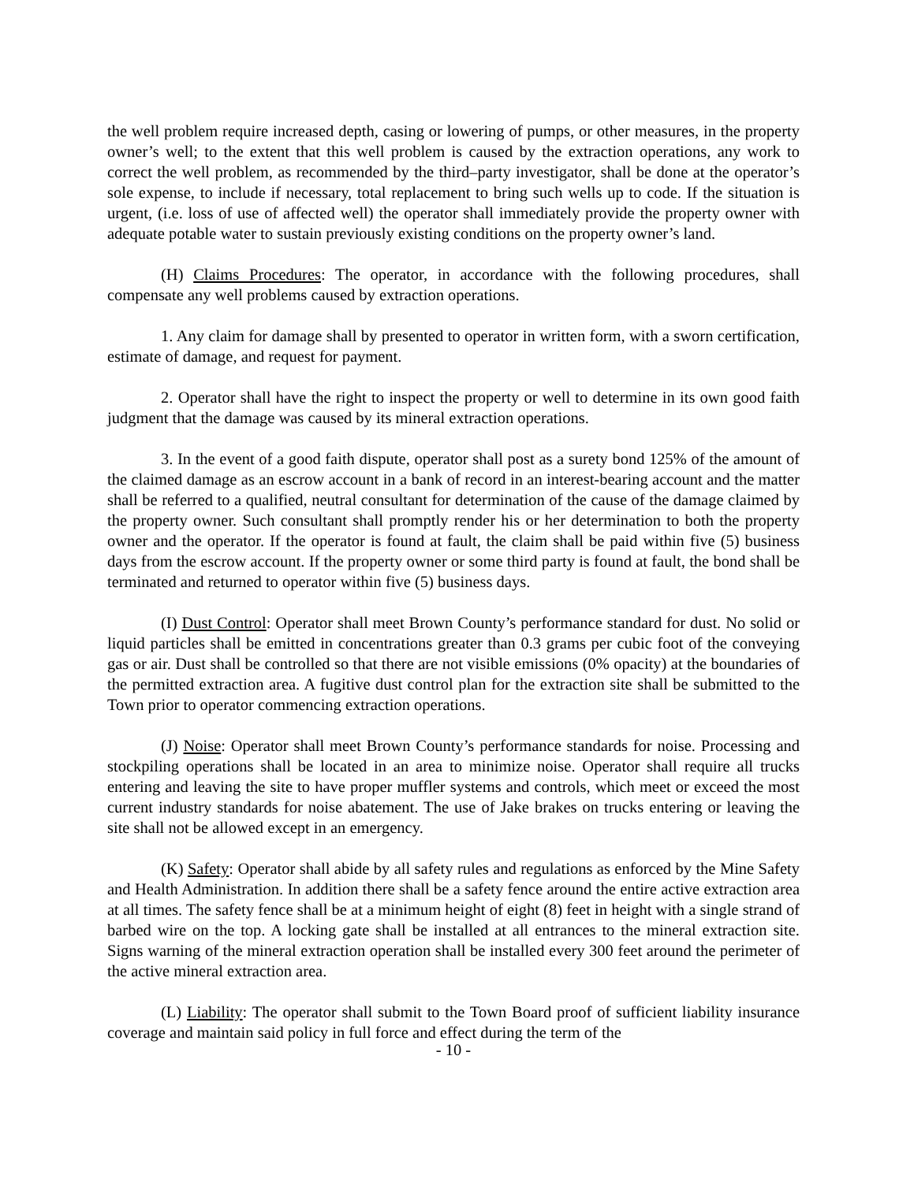the well problem require increased depth, casing or lowering of pumps, or other measures, in the property owner’s well; to the extent that this well problem is caused by the extraction operations, any work to correct the well problem, as recommended by the third–party investigator, shall be done at the operator’s sole expense, to include if necessary, total replacement to bring such wells up to code. If the situation is urgent, (i.e. loss of use of affected well) the operator shall immediately provide the property owner with adequate potable water to sustain previously existing conditions on the property owner’s land.
(H) Claims Procedures: The operator, in accordance with the following procedures, shall compensate any well problems caused by extraction operations.
1. Any claim for damage shall by presented to operator in written form, with a sworn certification, estimate of damage, and request for payment.
2. Operator shall have the right to inspect the property or well to determine in its own good faith judgment that the damage was caused by its mineral extraction operations.
3. In the event of a good faith dispute, operator shall post as a surety bond 125% of the amount of the claimed damage as an escrow account in a bank of record in an interest-bearing account and the matter shall be referred to a qualified, neutral consultant for determination of the cause of the damage claimed by the property owner. Such consultant shall promptly render his or her determination to both the property owner and the operator. If the operator is found at fault, the claim shall be paid within five (5) business days from the escrow account. If the property owner or some third party is found at fault, the bond shall be terminated and returned to operator within five (5) business days.
(I) Dust Control: Operator shall meet Brown County’s performance standard for dust. No solid or liquid particles shall be emitted in concentrations greater than 0.3 grams per cubic foot of the conveying gas or air. Dust shall be controlled so that there are not visible emissions (0% opacity) at the boundaries of the permitted extraction area. A fugitive dust control plan for the extraction site shall be submitted to the Town prior to operator commencing extraction operations.
(J) Noise: Operator shall meet Brown County’s performance standards for noise. Processing and stockpiling operations shall be located in an area to minimize noise. Operator shall require all trucks entering and leaving the site to have proper muffler systems and controls, which meet or exceed the most current industry standards for noise abatement. The use of Jake brakes on trucks entering or leaving the site shall not be allowed except in an emergency.
(K) Safety: Operator shall abide by all safety rules and regulations as enforced by the Mine Safety and Health Administration. In addition there shall be a safety fence around the entire active extraction area at all times. The safety fence shall be at a minimum height of eight (8) feet in height with a single strand of barbed wire on the top. A locking gate shall be installed at all entrances to the mineral extraction site. Signs warning of the mineral extraction operation shall be installed every 300 feet around the perimeter of the active mineral extraction area.
(L) Liability: The operator shall submit to the Town Board proof of sufficient liability insurance coverage and maintain said policy in full force and effect during the term of the
- 10 -